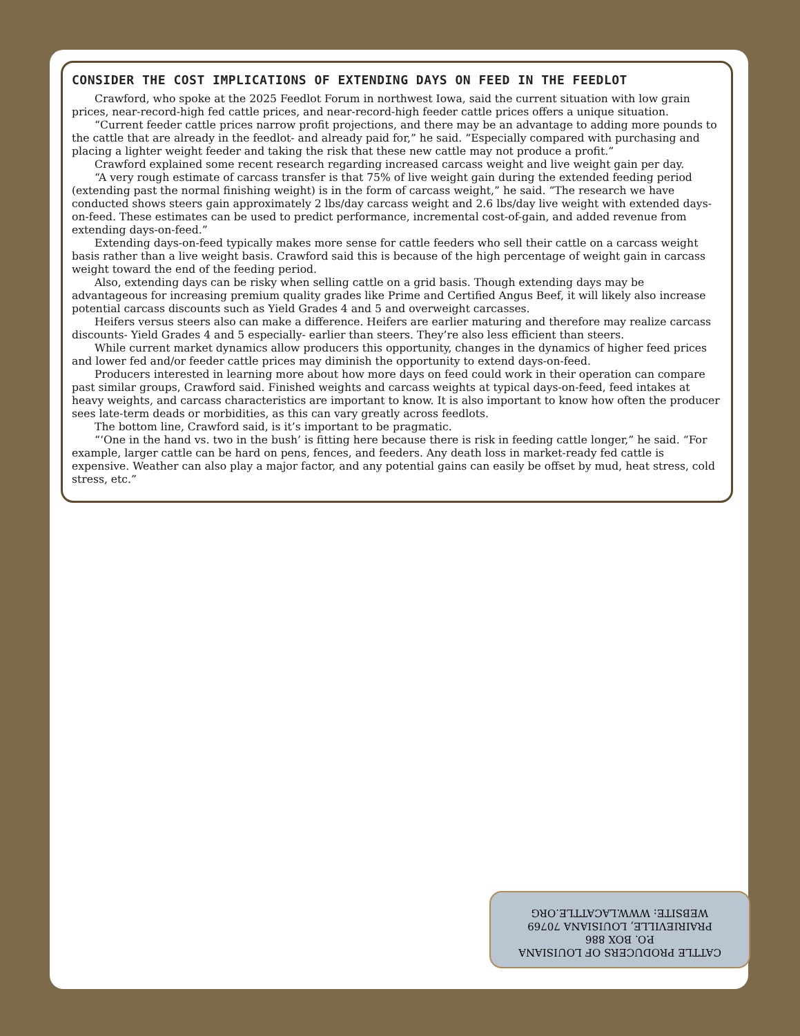CONSIDER THE COST IMPLICATIONS OF EXTENDING DAYS ON FEED IN THE FEEDLOT
Crawford, who spoke at the 2025 Feedlot Forum in northwest Iowa, said the current situation with low grain prices, near-record-high fed cattle prices, and near-record-high feeder cattle prices offers a unique situation.
“Current feeder cattle prices narrow profit projections, and there may be an advantage to adding more pounds to the cattle that are already in the feedlot- and already paid for,” he said. “Especially compared with purchasing and placing a lighter weight feeder and taking the risk that these new cattle may not produce a profit.”
Crawford explained some recent research regarding increased carcass weight and live weight gain per day.
“A very rough estimate of carcass transfer is that 75% of live weight gain during the extended feeding period (extending past the normal finishing weight) is in the form of carcass weight,” he said. “The research we have conducted shows steers gain approximately 2 lbs/day carcass weight and 2.6 lbs/day live weight with extended days-on-feed. These estimates can be used to predict performance, incremental cost-of-gain, and added revenue from extending days-on-feed.”
Extending days-on-feed typically makes more sense for cattle feeders who sell their cattle on a carcass weight basis rather than a live weight basis. Crawford said this is because of the high percentage of weight gain in carcass weight toward the end of the feeding period.
Also, extending days can be risky when selling cattle on a grid basis. Though extending days may be advantageous for increasing premium quality grades like Prime and Certified Angus Beef, it will likely also increase potential carcass discounts such as Yield Grades 4 and 5 and overweight carcasses.
Heifers versus steers also can make a difference. Heifers are earlier maturing and therefore may realize carcass discounts- Yield Grades 4 and 5 especially- earlier than steers. They’re also less efficient than steers.
While current market dynamics allow producers this opportunity, changes in the dynamics of higher feed prices and lower fed and/or feeder cattle prices may diminish the opportunity to extend days-on-feed.
Producers interested in learning more about how more days on feed could work in their operation can compare past similar groups, Crawford said. Finished weights and carcass weights at typical days-on-feed, feed intakes at heavy weights, and carcass characteristics are important to know. It is also important to know how often the producer sees late-term deads or morbidities, as this can vary greatly across feedlots.
The bottom line, Crawford said, is it’s important to be pragmatic.
“‘One in the hand vs. two in the bush’ is fitting here because there is risk in feeding cattle longer,” he said. “For example, larger cattle can be hard on pens, fences, and feeders. Any death loss in market-ready fed cattle is expensive. Weather can also play a major factor, and any potential gains can easily be offset by mud, heat stress, cold stress, etc.”
CATTLE PRODUCERS OF LOUISIANA
P.O. BOX 886
PRAIRIEVILLE, LOUISIANA 70769
WEBSITE: WWW.LACATTLE.ORG